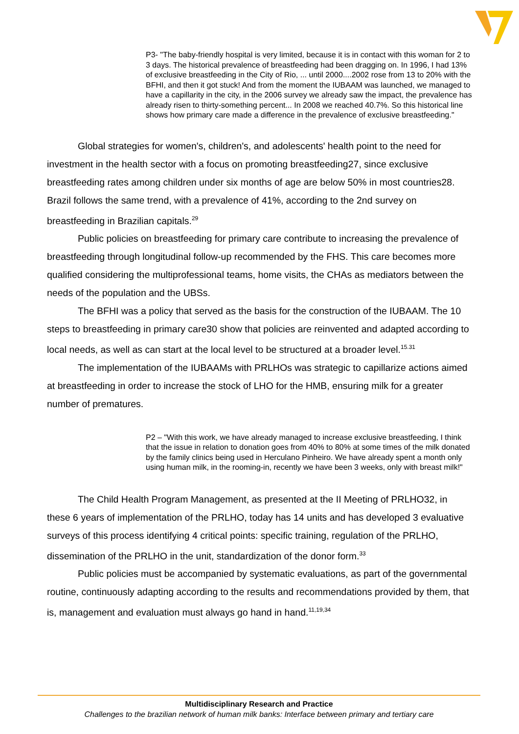P3- "The baby-friendly hospital is very limited, because it is in contact with this woman for 2 to 3 days. The historical prevalence of breastfeeding had been dragging on. In 1996, I had 13% of exclusive breastfeeding in the City of Rio, ... until 2000....2002 rose from 13 to 20% with the BFHI, and then it got stuck! And from the moment the IUBAAM was launched, we managed to have a capillarity in the city, in the 2006 survey we already saw the impact, the prevalence has already risen to thirty-something percent... In 2008 we reached 40.7%. So this historical line shows how primary care made a difference in the prevalence of exclusive breastfeeding."
Global strategies for women's, children's, and adolescents' health point to the need for investment in the health sector with a focus on promoting breastfeeding27, since exclusive breastfeeding rates among children under six months of age are below 50% in most countries28. Brazil follows the same trend, with a prevalence of 41%, according to the 2nd survey on breastfeeding in Brazilian capitals.<sup>29</sup>
Public policies on breastfeeding for primary care contribute to increasing the prevalence of breastfeeding through longitudinal follow-up recommended by the FHS. This care becomes more qualified considering the multiprofessional teams, home visits, the CHAs as mediators between the needs of the population and the UBSs.
The BFHI was a policy that served as the basis for the construction of the IUBAAM. The 10 steps to breastfeeding in primary care30 show that policies are reinvented and adapted according to local needs, as well as can start at the local level to be structured at a broader level.<sup>15.31</sup>
The implementation of the IUBAAMs with PRLHOs was strategic to capillarize actions aimed at breastfeeding in order to increase the stock of LHO for the HMB, ensuring milk for a greater number of prematures.
P2 – "With this work, we have already managed to increase exclusive breastfeeding, I think that the issue in relation to donation goes from 40% to 80% at some times of the milk donated by the family clinics being used in Herculano Pinheiro. We have already spent a month only using human milk, in the rooming-in, recently we have been 3 weeks, only with breast milk!"
The Child Health Program Management, as presented at the II Meeting of PRLHO32, in these 6 years of implementation of the PRLHO, today has 14 units and has developed 3 evaluative surveys of this process identifying 4 critical points: specific training, regulation of the PRLHO, dissemination of the PRLHO in the unit, standardization of the donor form.<sup>33</sup>
Public policies must be accompanied by systematic evaluations, as part of the governmental routine, continuously adapting according to the results and recommendations provided by them, that is, management and evaluation must always go hand in hand.<sup>11,19,34</sup>
Multidisciplinary Research and Practice
Challenges to the brazilian network of human milk banks: Interface between primary and tertiary care